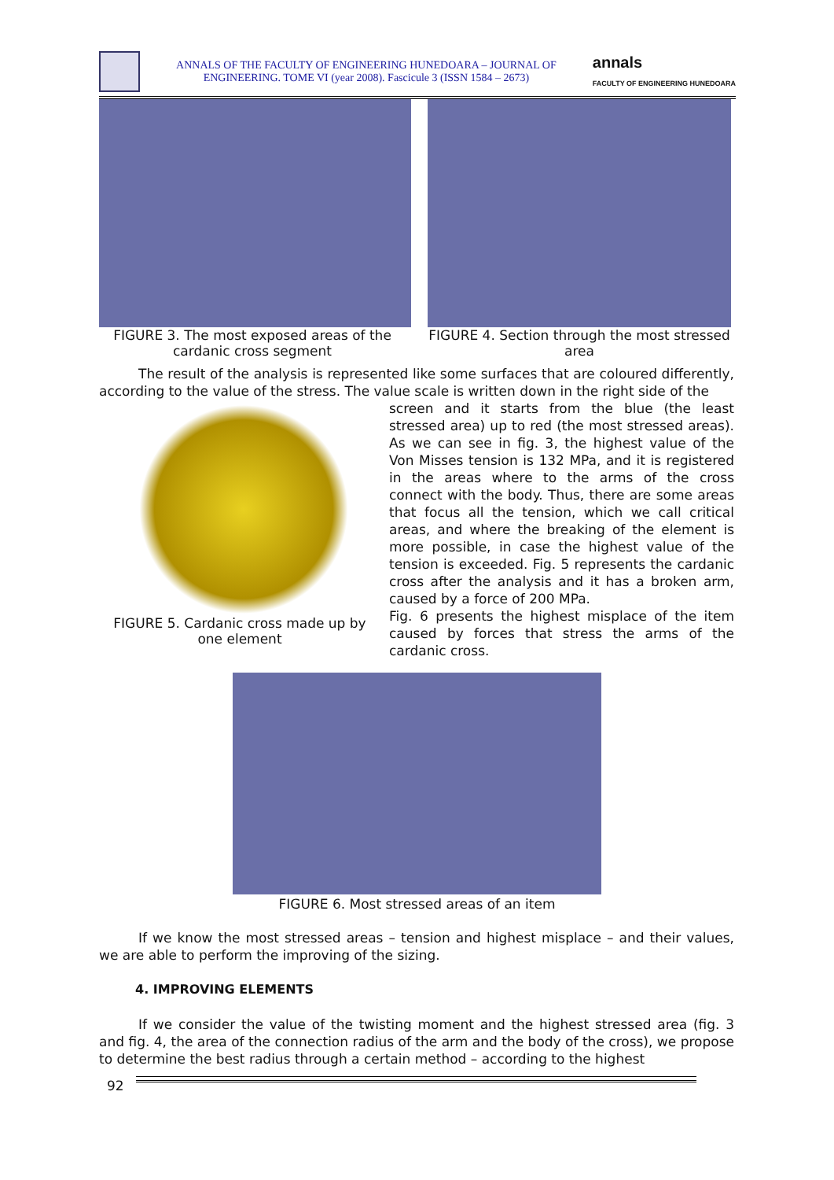ANNALS OF THE FACULTY OF ENGINEERING HUNEDOARA – JOURNAL OF ENGINEERING. TOME VI (year 2008). Fascicule 3 (ISSN 1584 – 2673)
annals
FACULTY OF ENGINEERING HUNEDOARA
FIGURE 3. The most exposed areas of the cardanic cross segment
FIGURE 4. Section through the most stressed area
The result of the analysis is represented like some surfaces that are coloured differently, according to the value of the stress. The value scale is written down in the right side of the
FIGURE 5. Cardanic cross made up by one element
screen and it starts from the blue (the least stressed area) up to red (the most stressed areas). As we can see in fig. 3, the highest value of the Von Misses tension is 132 MPa, and it is registered in the areas where to the arms of the cross connect with the body. Thus, there are some areas that focus all the tension, which we call critical areas, and where the breaking of the element is more possible, in case the highest value of the tension is exceeded. Fig. 5 represents the cardanic cross after the analysis and it has a broken arm, caused by a force of 200 MPa.
Fig. 6 presents the highest misplace of the item caused by forces that stress the arms of the cardanic cross.
FIGURE 6. Most stressed areas of an item
If we know the most stressed areas – tension and highest misplace – and their values, we are able to perform the improving of the sizing.
4. IMPROVING ELEMENTS
If we consider the value of the twisting moment and the highest stressed area (fig. 3 and fig. 4, the area of the connection radius of the arm and the body of the cross), we propose to determine the best radius through a certain method – according to the highest
92